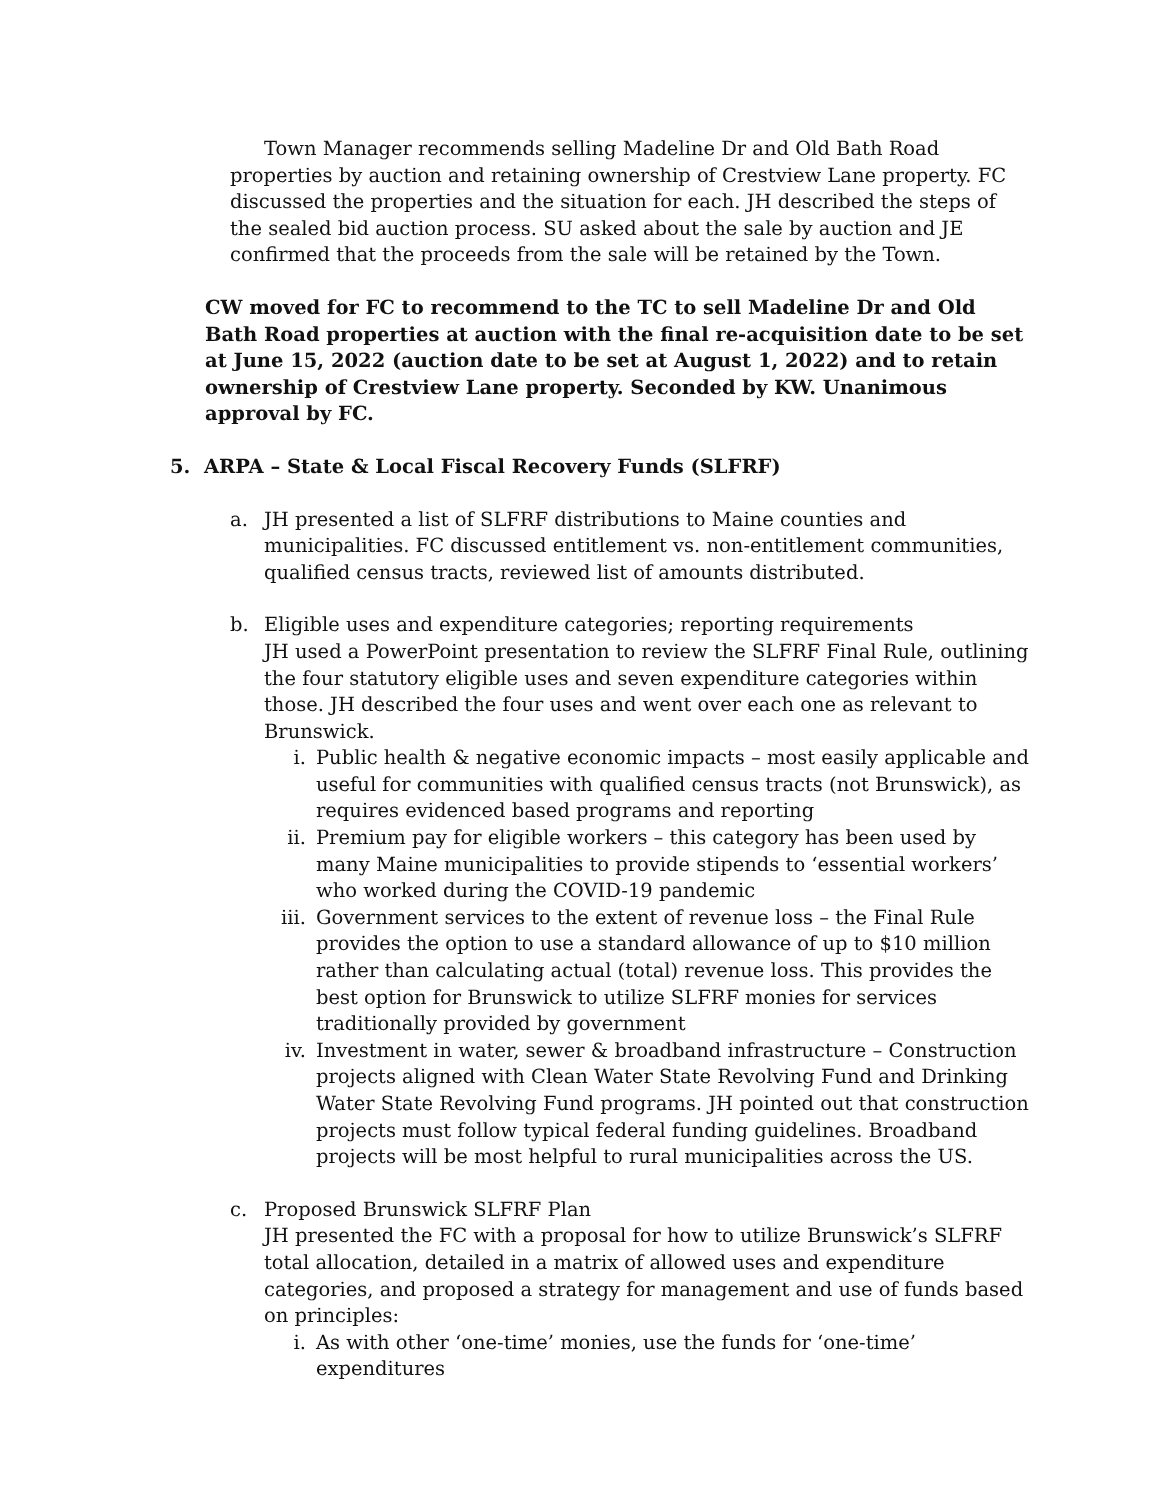Town Manager recommends selling Madeline Dr and Old Bath Road properties by auction and retaining ownership of Crestview Lane property. FC discussed the properties and the situation for each. JH described the steps of the sealed bid auction process. SU asked about the sale by auction and JE confirmed that the proceeds from the sale will be retained by the Town.
CW moved for FC to recommend to the TC to sell Madeline Dr and Old Bath Road properties at auction with the final re-acquisition date to be set at June 15, 2022 (auction date to be set at August 1, 2022) and to retain ownership of Crestview Lane property. Seconded by KW. Unanimous approval by FC.
5. ARPA – State & Local Fiscal Recovery Funds (SLFRF)
a. JH presented a list of SLFRF distributions to Maine counties and municipalities. FC discussed entitlement vs. non-entitlement communities, qualified census tracts, reviewed list of amounts distributed.
b. Eligible uses and expenditure categories; reporting requirements
JH used a PowerPoint presentation to review the SLFRF Final Rule, outlining the four statutory eligible uses and seven expenditure categories within those. JH described the four uses and went over each one as relevant to Brunswick.
i. Public health & negative economic impacts – most easily applicable and useful for communities with qualified census tracts (not Brunswick), as requires evidenced based programs and reporting
ii. Premium pay for eligible workers – this category has been used by many Maine municipalities to provide stipends to ‘essential workers’ who worked during the COVID-19 pandemic
iii. Government services to the extent of revenue loss – the Final Rule provides the option to use a standard allowance of up to $10 million rather than calculating actual (total) revenue loss. This provides the best option for Brunswick to utilize SLFRF monies for services traditionally provided by government
iv. Investment in water, sewer & broadband infrastructure – Construction projects aligned with Clean Water State Revolving Fund and Drinking Water State Revolving Fund programs. JH pointed out that construction projects must follow typical federal funding guidelines. Broadband projects will be most helpful to rural municipalities across the US.
c. Proposed Brunswick SLFRF Plan
JH presented the FC with a proposal for how to utilize Brunswick’s SLFRF total allocation, detailed in a matrix of allowed uses and expenditure categories, and proposed a strategy for management and use of funds based on principles:
i. As with other ‘one-time’ monies, use the funds for ‘one-time’ expenditures